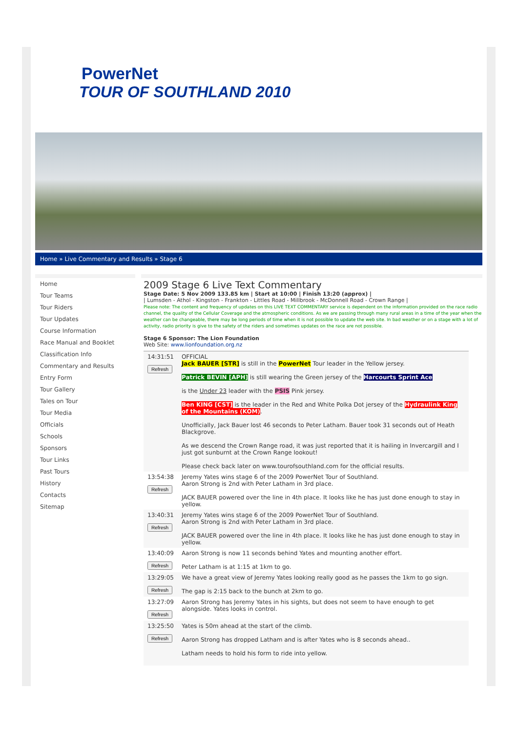PowerNet
TOUR OF SOUTHLAND 2010
Home » Live Commentary and Results » Stage 6
Home
Tour Teams
Tour Riders
Tour Updates
Course Information
Race Manual and Booklet
Classification Info
Commentary and Results
Entry Form
Tour Gallery
Tales on Tour
Tour Media
Officials
Schools
Sponsors
Tour Links
Past Tours
History
Contacts
Sitemap
2009 Stage 6 Live Text Commentary
Stage Date: 5 Nov 2009 133.85 km | Start at 10:00 | Finish 13:20 (approx) |
| Lumsden - Athol - Kingston - Frankton - Littles Road - Millbrook - McDonnell Road - Crown Range |
Please note: The content and frequency of updates on this LIVE TEXT COMMENTARY service is dependent on the information provided on the race radio channel, the quality of the Cellular Coverage and the atmospheric conditions. As we are passing through many rural areas in a time of the year when the weather can be changeable, there may be long periods of time when it is not possible to update the web site. In bad weather or on a stage with a lot of activity, radio priority is give to the safety of the riders and sometimes updates on the race are not possible.
Stage 6 Sponsor: The Lion Foundation
Web Site: www.lionfoundation.org.nz
| 14:31:51 Refresh | OFFICIAL Jack BAUER [STR] is still in the PowerNet Tour leader in the Yellow jersey. Patrick BEVIN [APH] is still wearing the Green jersey of the Harcourts Sprint Ace is the Under 23 leader with the PSIS Pink jersey. Ben KING [CST] is the leader in the Red and White Polka Dot jersey of the Hydraulink King of the Mountains (KOM) . Unofficially, Jack Bauer lost 46 seconds to Peter Latham. Bauer took 31 seconds out of Heath Blackgrove. As we descend the Crown Range road, it was just reported that it is hailing in Invercargill and I just got sunburnt at the Crown Range lookout! Please check back later on www.tourofsouthland.com for the official results. |
| 13:54:38 Refresh | Jeremy Yates wins stage 6 of the 2009 PowerNet Tour of Southland. Aaron Strong is 2nd with Peter Latham in 3rd place. JACK BAUER powered over the line in 4th place. It looks like he has just done enough to stay in yellow. |
| 13:40:31 Refresh | Jeremy Yates wins stage 6 of the 2009 PowerNet Tour of Southland. Aaron Strong is 2nd with Peter Latham in 3rd place. JACK BAUER powered over the line in 4th place. It looks like he has just done enough to stay in yellow. |
| 13:40:09 Refresh | Aaron Strong is now 11 seconds behind Yates and mounting another effort. Peter Latham is at 1:15 at 1km to go. |
| 13:29:05 Refresh | We have a great view of Jeremy Yates looking really good as he passes the 1km to go sign. The gap is 2:15 back to the bunch at 2km to go. |
| 13:27:09 Refresh | Aaron Strong has Jeremy Yates in his sights, but does not seem to have enough to get alongside. Yates looks in control. |
| 13:25:50 Refresh | Yates is 50m ahead at the start of the climb. Aaron Strong has dropped Latham and is after Yates who is 8 seconds ahead.. Latham needs to hold his form to ride into yellow. |